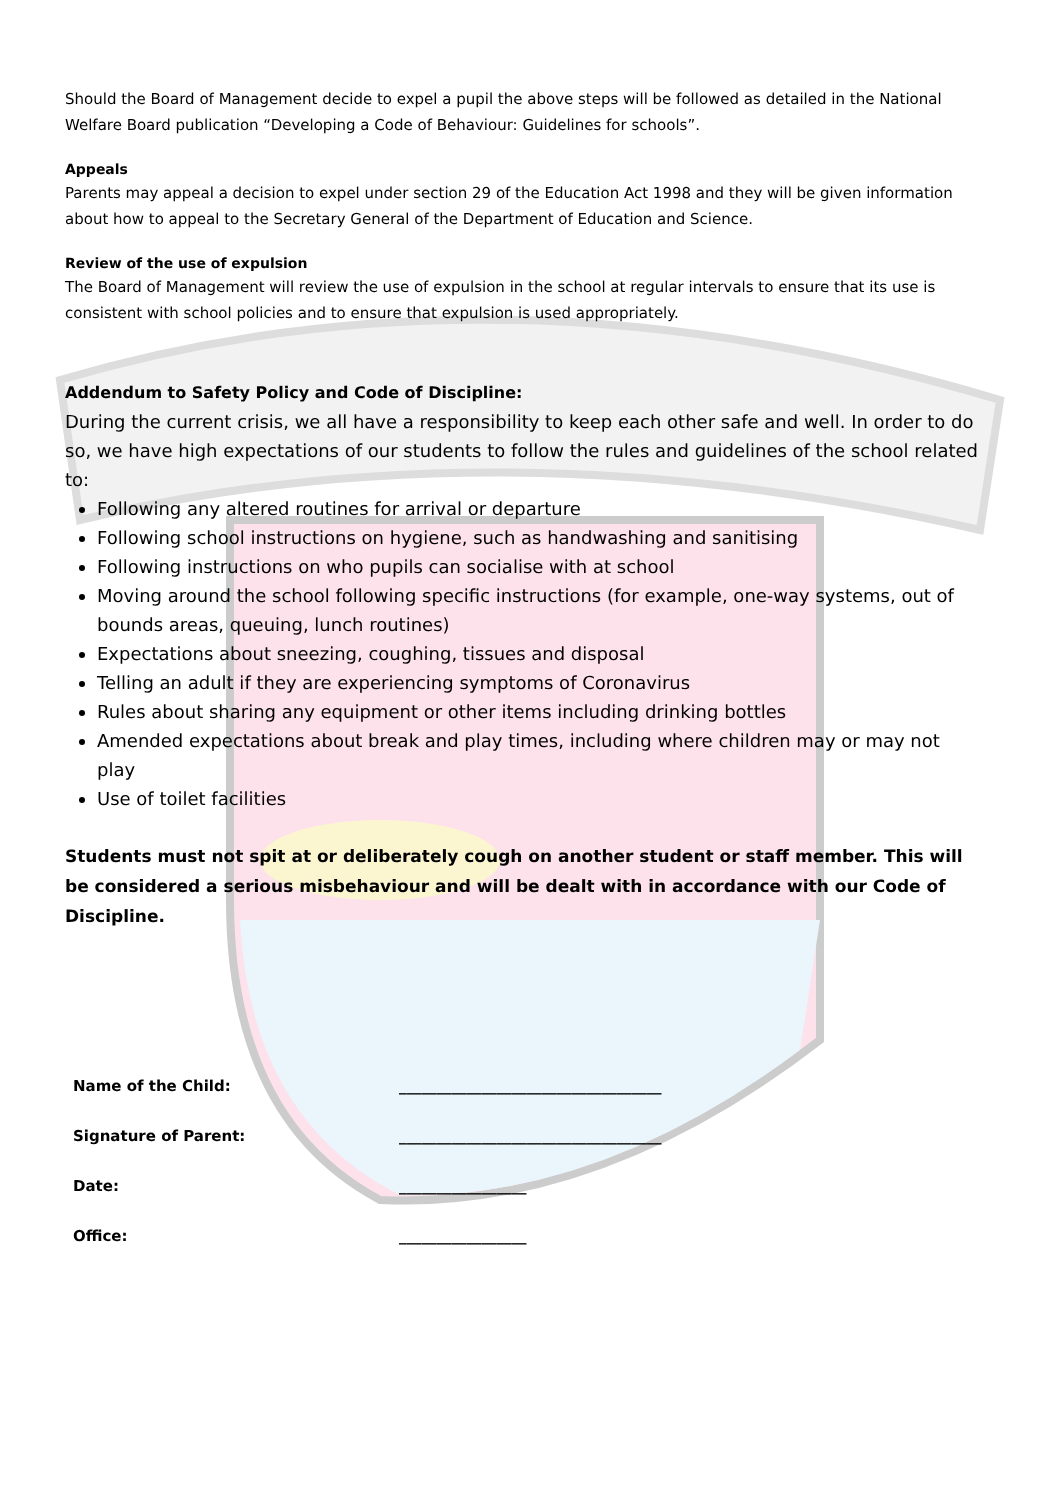Should the Board of Management decide to expel a pupil the above steps will be followed as detailed in the National Welfare Board publication “Developing a Code of Behaviour: Guidelines for schools”.
Appeals
Parents may appeal a decision to expel under section 29 of the Education Act 1998 and they will be given information about how to appeal to the Secretary General of the Department of Education and Science.
Review of the use of expulsion
The Board of Management will review the use of expulsion in the school at regular intervals to ensure that its use is consistent with school policies and to ensure that expulsion is used appropriately.
Addendum to Safety Policy and Code of Discipline:
During the current crisis, we all have a responsibility to keep each other safe and well. In order to do so, we have high expectations of our students to follow the rules and guidelines of the school related to:
Following any altered routines for arrival or departure
Following school instructions on hygiene, such as handwashing and sanitising
Following instructions on who pupils can socialise with at school
Moving around the school following specific instructions (for example, one-way systems, out of bounds areas, queuing, lunch routines)
Expectations about sneezing, coughing, tissues and disposal
Telling an adult if they are experiencing symptoms of Coronavirus
Rules about sharing any equipment or other items including drinking bottles
Amended expectations about break and play times, including where children may or may not play
Use of toilet facilities
Students must not spit at or deliberately cough on another student or staff member. This will be considered a serious misbehaviour and will be dealt with in accordance with our Code of Discipline.
| Name of the Child: | ___________________________________ |
| Signature of Parent: | ___________________________________ |
| Date: | _________________ |
| Office: | _________________ |